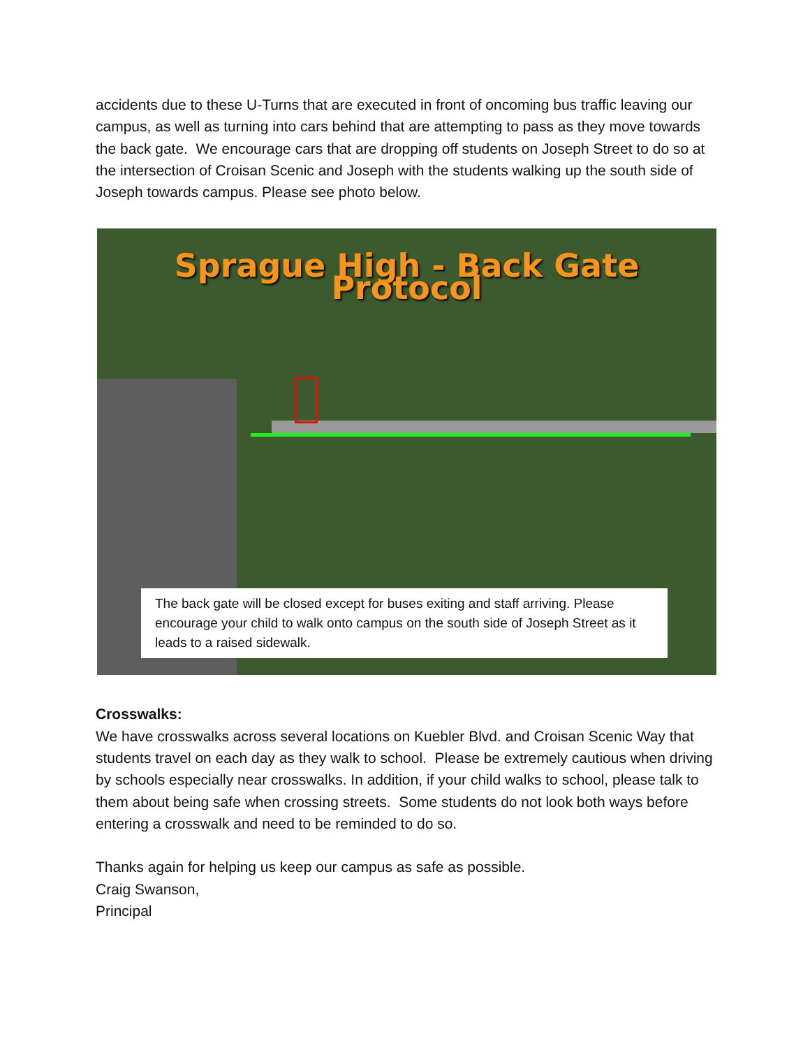accidents due to these U-Turns that are executed in front of oncoming bus traffic leaving our campus, as well as turning into cars behind that are attempting to pass as they move towards the back gate. We encourage cars that are dropping off students on Joseph Street to do so at the intersection of Croisan Scenic and Joseph with the students walking up the south side of Joseph towards campus. Please see photo below.
Sprague High - Back Gate Protocol
The back gate will be closed except for buses exiting and staff arriving. Please encourage your child to walk onto campus on the south side of Joseph Street as it leads to a raised sidewalk.
Crosswalks:
We have crosswalks across several locations on Kuebler Blvd. and Croisan Scenic Way that students travel on each day as they walk to school. Please be extremely cautious when driving by schools especially near crosswalks. In addition, if your child walks to school, please talk to them about being safe when crossing streets. Some students do not look both ways before entering a crosswalk and need to be reminded to do so.
Thanks again for helping us keep our campus as safe as possible.
Craig Swanson,
Principal